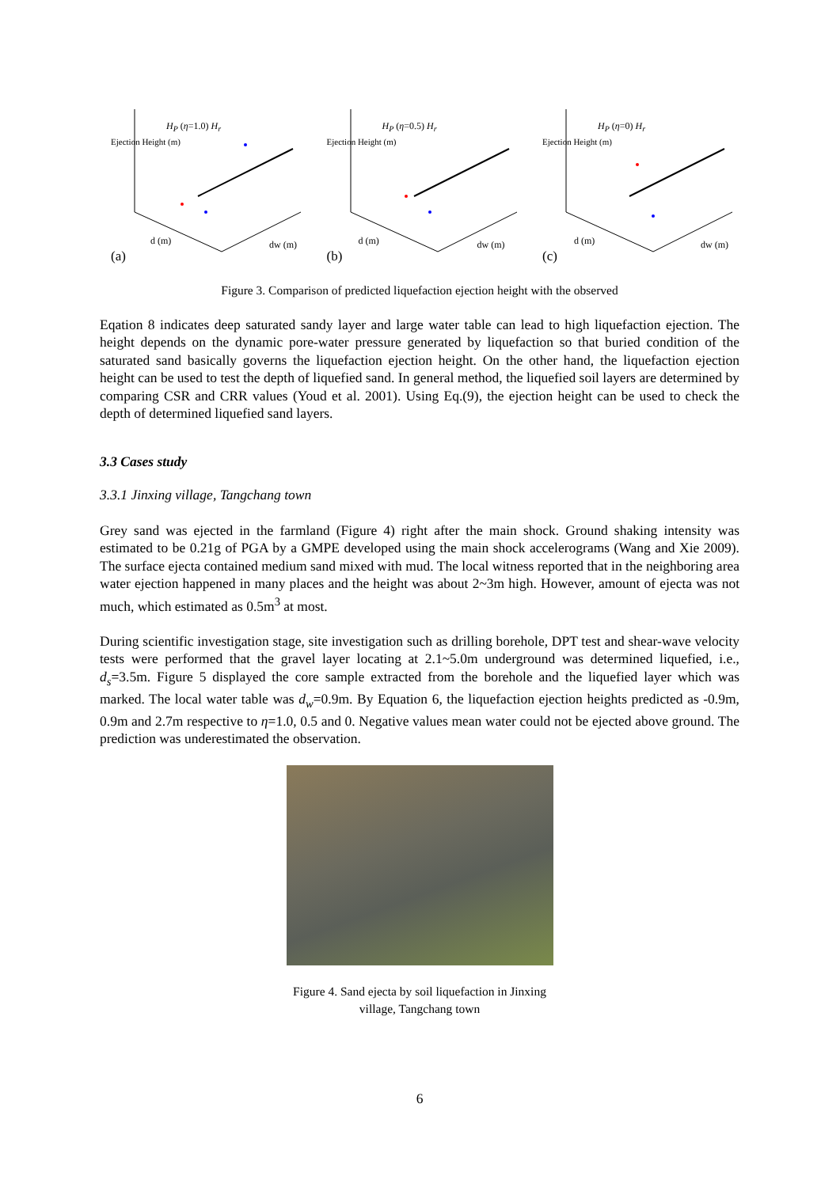H<sub>P</sub> (η=1.0) H<sub>r</sub>
(a)
Ejection Height (m)
d (m) dw (m)
H<sub>P</sub> (η=0.5) H<sub>r</sub>
(b)
Ejection Height (m)
d (m) dw (m)
H<sub>P</sub> (η=0) H<sub>r</sub>
(c)
Ejection Height (m)
d (m) dw (m)
Figure 3. Comparison of predicted liquefaction ejection height with the observed
Eqation 8 indicates deep saturated sandy layer and large water table can lead to high liquefaction ejection. The height depends on the dynamic pore-water pressure generated by liquefaction so that buried condition of the saturated sand basically governs the liquefaction ejection height. On the other hand, the liquefaction ejection height can be used to test the depth of liquefied sand. In general method, the liquefied soil layers are determined by comparing CSR and CRR values (Youd et al. 2001). Using Eq.(9), the ejection height can be used to check the depth of determined liquefied sand layers.
3.3 Cases study
3.3.1 Jinxing village, Tangchang town
Grey sand was ejected in the farmland (Figure 4) right after the main shock. Ground shaking intensity was estimated to be 0.21g of PGA by a GMPE developed using the main shock accelerograms (Wang and Xie 2009). The surface ejecta contained medium sand mixed with mud. The local witness reported that in the neighboring area water ejection happened in many places and the height was about 2~3m high. However, amount of ejecta was not much, which estimated as 0.5m<sup>3</sup> at most.
During scientific investigation stage, site investigation such as drilling borehole, DPT test and shear-wave velocity tests were performed that the gravel layer locating at 2.1~5.0m underground was determined liquefied, i.e., d<sub>s</sub>=3.5m. Figure 5 displayed the core sample extracted from the borehole and the liquefied layer which was marked. The local water table was d<sub>w</sub>=0.9m. By Equation 6, the liquefaction ejection heights predicted as -0.9m, 0.9m and 2.7m respective to η=1.0, 0.5 and 0. Negative values mean water could not be ejected above ground. The prediction was underestimated the observation.
Figure 4. Sand ejecta by soil liquefaction in Jinxing
village, Tangchang town
6